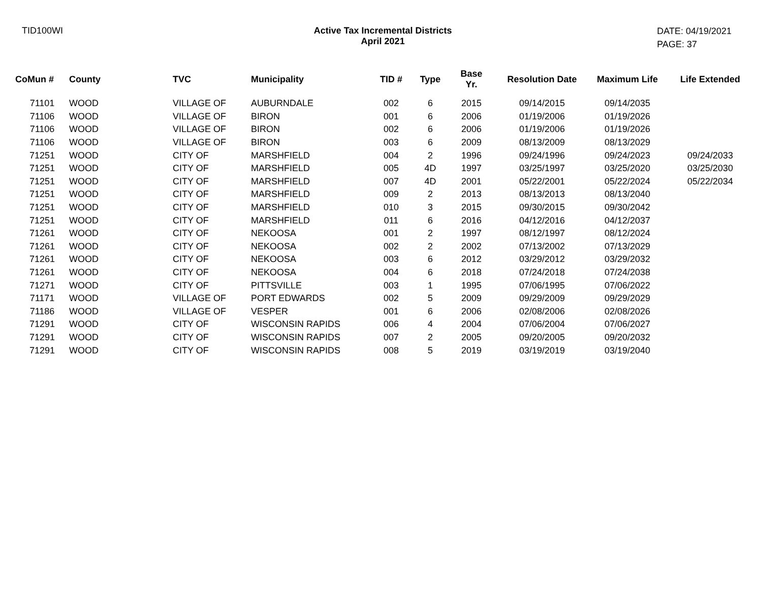TID100WI Active Tax Incremental Districts
April 2021
DATE: 04/19/2021
PAGE: 37
| CoMun # | County | TVC | Municipality | TID # | Type | Base Yr. | Resolution Date | Maximum Life | Life Extended |
| --- | --- | --- | --- | --- | --- | --- | --- | --- | --- |
| 71101 | WOOD | VILLAGE OF | AUBURNDALE | 002 | 6 | 2015 | 09/14/2015 | 09/14/2035 | |
| 71106 | WOOD | VILLAGE OF | BIRON | 001 | 6 | 2006 | 01/19/2006 | 01/19/2026 | |
| 71106 | WOOD | VILLAGE OF | BIRON | 002 | 6 | 2006 | 01/19/2006 | 01/19/2026 | |
| 71106 | WOOD | VILLAGE OF | BIRON | 003 | 6 | 2009 | 08/13/2009 | 08/13/2029 | |
| 71251 | WOOD | CITY OF | MARSHFIELD | 004 | 2 | 1996 | 09/24/1996 | 09/24/2023 | 09/24/2033 |
| 71251 | WOOD | CITY OF | MARSHFIELD | 005 | 4D | 1997 | 03/25/1997 | 03/25/2020 | 03/25/2030 |
| 71251 | WOOD | CITY OF | MARSHFIELD | 007 | 4D | 2001 | 05/22/2001 | 05/22/2024 | 05/22/2034 |
| 71251 | WOOD | CITY OF | MARSHFIELD | 009 | 2 | 2013 | 08/13/2013 | 08/13/2040 | |
| 71251 | WOOD | CITY OF | MARSHFIELD | 010 | 3 | 2015 | 09/30/2015 | 09/30/2042 | |
| 71251 | WOOD | CITY OF | MARSHFIELD | 011 | 6 | 2016 | 04/12/2016 | 04/12/2037 | |
| 71261 | WOOD | CITY OF | NEKOOSA | 001 | 2 | 1997 | 08/12/1997 | 08/12/2024 | |
| 71261 | WOOD | CITY OF | NEKOOSA | 002 | 2 | 2002 | 07/13/2002 | 07/13/2029 | |
| 71261 | WOOD | CITY OF | NEKOOSA | 003 | 6 | 2012 | 03/29/2012 | 03/29/2032 | |
| 71261 | WOOD | CITY OF | NEKOOSA | 004 | 6 | 2018 | 07/24/2018 | 07/24/2038 | |
| 71271 | WOOD | CITY OF | PITTSVILLE | 003 | 1 | 1995 | 07/06/1995 | 07/06/2022 | |
| 71171 | WOOD | VILLAGE OF | PORT EDWARDS | 002 | 5 | 2009 | 09/29/2009 | 09/29/2029 | |
| 71186 | WOOD | VILLAGE OF | VESPER | 001 | 6 | 2006 | 02/08/2006 | 02/08/2026 | |
| 71291 | WOOD | CITY OF | WISCONSIN RAPIDS | 006 | 4 | 2004 | 07/06/2004 | 07/06/2027 | |
| 71291 | WOOD | CITY OF | WISCONSIN RAPIDS | 007 | 2 | 2005 | 09/20/2005 | 09/20/2032 | |
| 71291 | WOOD | CITY OF | WISCONSIN RAPIDS | 008 | 5 | 2019 | 03/19/2019 | 03/19/2040 | |